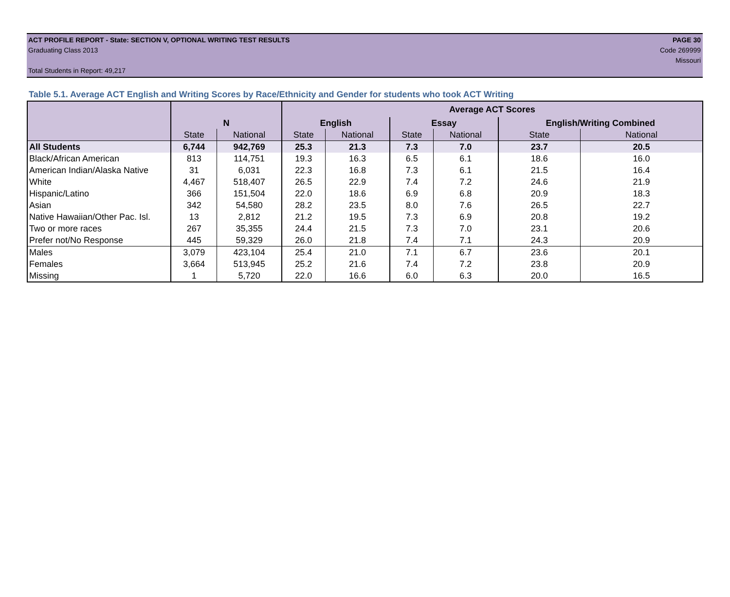ACT PROFILE REPORT - State: SECTION V, OPTIONAL WRITING TEST RESULTS PAGE 30
Graduating Class 2013 Code 269999
Missouri
Total Students in Report: 49,217
Table 5.1. Average ACT English and Writing Scores by Race/Ethnicity and Gender for students who took ACT Writing
| | | | Average ACT Scores | | | | | |
| --- | --- | --- | --- | --- | --- | --- | --- | --- |
| | N | | English | | Essay | | English/Writing Combined | |
| | State | National | State | National | State | National | State | National |
| All Students | 6,744 | 942,769 | 25.3 | 21.3 | 7.3 | 7.0 | 23.7 | 20.5 |
| Black/African American | 813 | 114,751 | 19.3 | 16.3 | 6.5 | 6.1 | 18.6 | 16.0 |
| American Indian/Alaska Native | 31 | 6,031 | 22.3 | 16.8 | 7.3 | 6.1 | 21.5 | 16.4 |
| White | 4,467 | 518,407 | 26.5 | 22.9 | 7.4 | 7.2 | 24.6 | 21.9 |
| Hispanic/Latino | 366 | 151,504 | 22.0 | 18.6 | 6.9 | 6.8 | 20.9 | 18.3 |
| Asian | 342 | 54,580 | 28.2 | 23.5 | 8.0 | 7.6 | 26.5 | 22.7 |
| Native Hawaiian/Other Pac. Isl. | 13 | 2,812 | 21.2 | 19.5 | 7.3 | 6.9 | 20.8 | 19.2 |
| Two or more races | 267 | 35,355 | 24.4 | 21.5 | 7.3 | 7.0 | 23.1 | 20.6 |
| Prefer not/No Response | 445 | 59,329 | 26.0 | 21.8 | 7.4 | 7.1 | 24.3 | 20.9 |
| Males | 3,079 | 423,104 | 25.4 | 21.0 | 7.1 | 6.7 | 23.6 | 20.1 |
| Females | 3,664 | 513,945 | 25.2 | 21.6 | 7.4 | 7.2 | 23.8 | 20.9 |
| Missing | 1 | 5,720 | 22.0 | 16.6 | 6.0 | 6.3 | 20.0 | 16.5 |